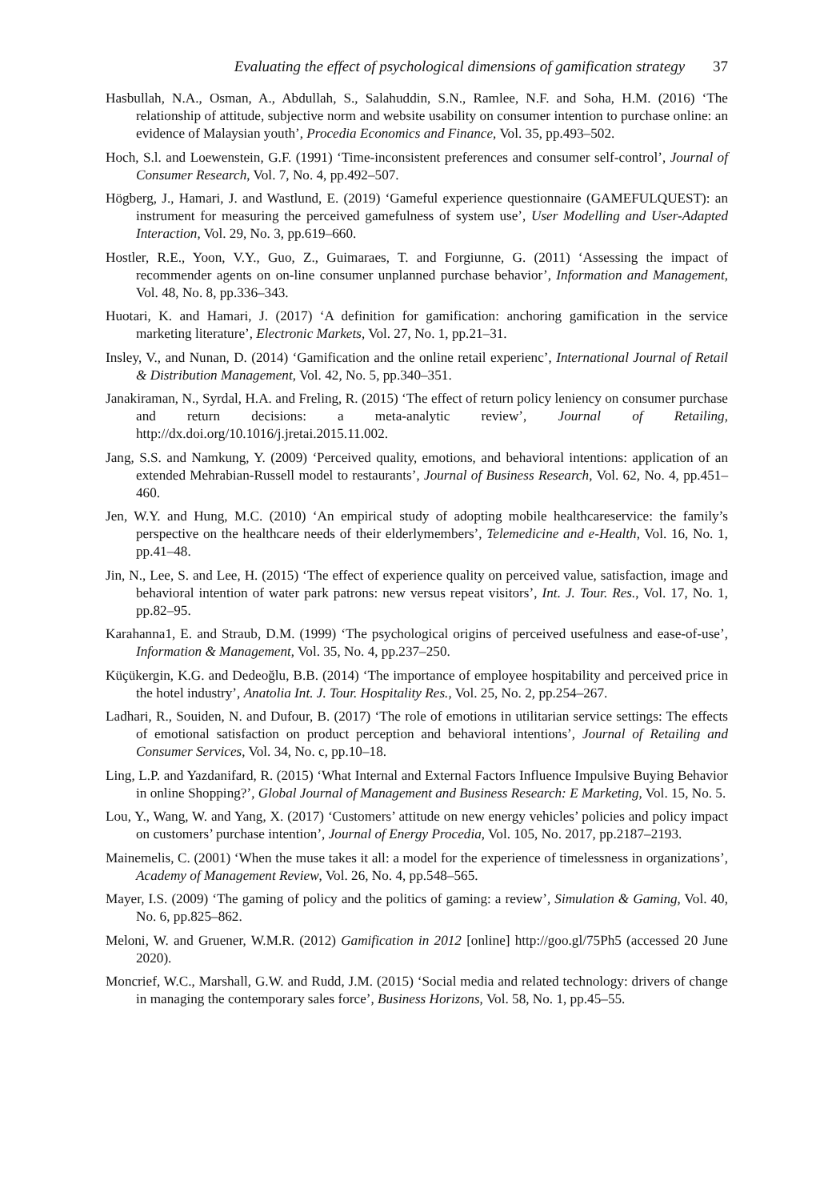Evaluating the effect of psychological dimensions of gamification strategy 37
Hasbullah, N.A., Osman, A., Abdullah, S., Salahuddin, S.N., Ramlee, N.F. and Soha, H.M. (2016) ‘The relationship of attitude, subjective norm and website usability on consumer intention to purchase online: an evidence of Malaysian youth’, Procedia Economics and Finance, Vol. 35, pp.493–502.
Hoch, S.l. and Loewenstein, G.F. (1991) ‘Time-inconsistent preferences and consumer self-control’, Journal of Consumer Research, Vol. 7, No. 4, pp.492–507.
Högberg, J., Hamari, J. and Wastlund, E. (2019) ‘Gameful experience questionnaire (GAMEFULQUEST): an instrument for measuring the perceived gamefulness of system use’, User Modelling and User-Adapted Interaction, Vol. 29, No. 3, pp.619–660.
Hostler, R.E., Yoon, V.Y., Guo, Z., Guimaraes, T. and Forgiunne, G. (2011) ‘Assessing the impact of recommender agents on on-line consumer unplanned purchase behavior’, Information and Management, Vol. 48, No. 8, pp.336–343.
Huotari, K. and Hamari, J. (2017) ‘A definition for gamification: anchoring gamification in the service marketing literature’, Electronic Markets, Vol. 27, No. 1, pp.21–31.
Insley, V., and Nunan, D. (2014) ‘Gamification and the online retail experienc’, International Journal of Retail & Distribution Management, Vol. 42, No. 5, pp.340–351.
Janakiraman, N., Syrdal, H.A. and Freling, R. (2015) ‘The effect of return policy leniency on consumer purchase and return decisions: a meta-analytic review’, Journal of Retailing, http://dx.doi.org/10.1016/j.jretai.2015.11.002.
Jang, S.S. and Namkung, Y. (2009) ‘Perceived quality, emotions, and behavioral intentions: application of an extended Mehrabian-Russell model to restaurants’, Journal of Business Research, Vol. 62, No. 4, pp.451–460.
Jen, W.Y. and Hung, M.C. (2010) ‘An empirical study of adopting mobile healthcareservice: the family’s perspective on the healthcare needs of their elderlymembers’, Telemedicine and e-Health, Vol. 16, No. 1, pp.41–48.
Jin, N., Lee, S. and Lee, H. (2015) ‘The effect of experience quality on perceived value, satisfaction, image and behavioral intention of water park patrons: new versus repeat visitors’, Int. J. Tour. Res., Vol. 17, No. 1, pp.82–95.
Karahanna1, E. and Straub, D.M. (1999) ‘The psychological origins of perceived usefulness and ease-of-use’, Information & Management, Vol. 35, No. 4, pp.237–250.
Küçükergin, K.G. and Dedeoğlu, B.B. (2014) ‘The importance of employee hospitability and perceived price in the hotel industry’, Anatolia Int. J. Tour. Hospitality Res., Vol. 25, No. 2, pp.254–267.
Ladhari, R., Souiden, N. and Dufour, B. (2017) ‘The role of emotions in utilitarian service settings: The effects of emotional satisfaction on product perception and behavioral intentions’, Journal of Retailing and Consumer Services, Vol. 34, No. c, pp.10–18.
Ling, L.P. and Yazdanifard, R. (2015) ‘What Internal and External Factors Influence Impulsive Buying Behavior in online Shopping?’, Global Journal of Management and Business Research: E Marketing, Vol. 15, No. 5.
Lou, Y., Wang, W. and Yang, X. (2017) ‘Customers’ attitude on new energy vehicles’ policies and policy impact on customers’ purchase intention’, Journal of Energy Procedia, Vol. 105, No. 2017, pp.2187–2193.
Mainemelis, C. (2001) ‘When the muse takes it all: a model for the experience of timelessness in organizations’, Academy of Management Review, Vol. 26, No. 4, pp.548–565.
Mayer, I.S. (2009) ‘The gaming of policy and the politics of gaming: a review’, Simulation & Gaming, Vol. 40, No. 6, pp.825–862.
Meloni, W. and Gruener, W.M.R. (2012) Gamification in 2012 [online] http://goo.gl/75Ph5 (accessed 20 June 2020).
Moncrief, W.C., Marshall, G.W. and Rudd, J.M. (2015) ‘Social media and related technology: drivers of change in managing the contemporary sales force’, Business Horizons, Vol. 58, No. 1, pp.45–55.